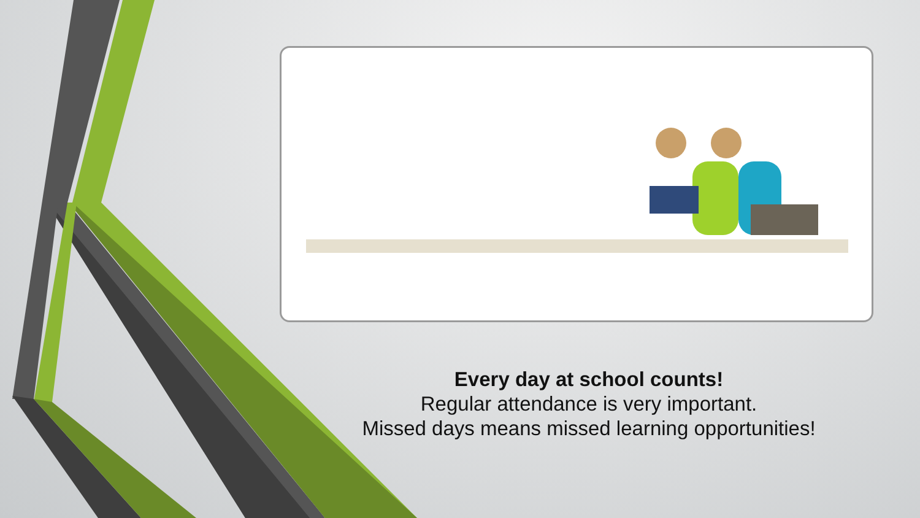Every day at school counts!
Regular attendance is very important.
Missed days means missed learning opportunities!